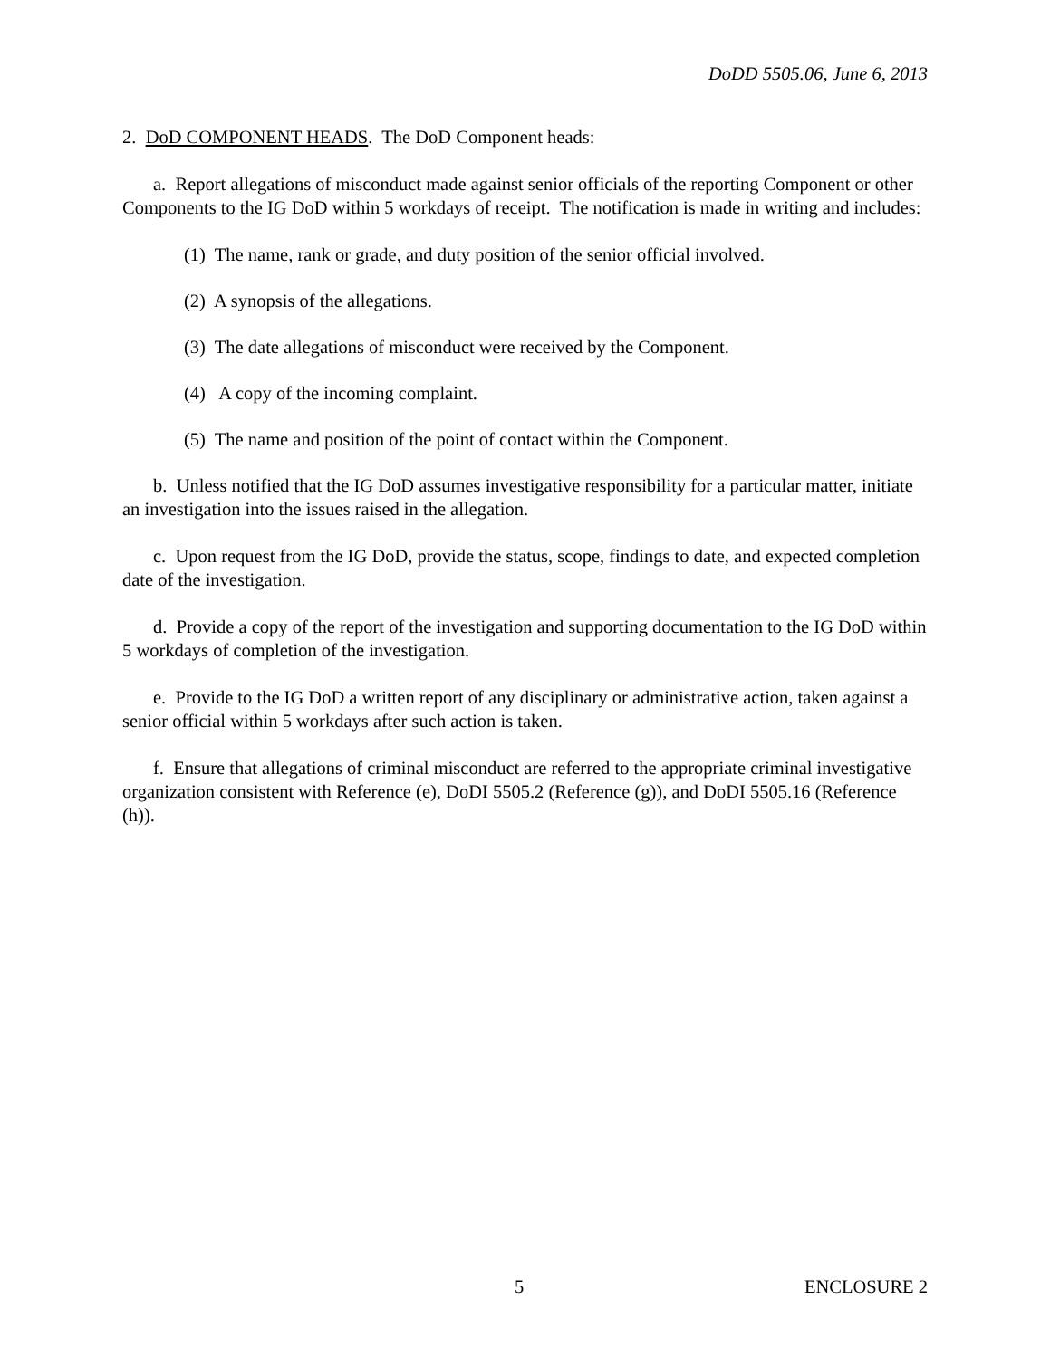DoDD 5505.06, June 6, 2013
2. DoD COMPONENT HEADS. The DoD Component heads:
a. Report allegations of misconduct made against senior officials of the reporting Component or other Components to the IG DoD within 5 workdays of receipt. The notification is made in writing and includes:
(1) The name, rank or grade, and duty position of the senior official involved.
(2) A synopsis of the allegations.
(3) The date allegations of misconduct were received by the Component.
(4) A copy of the incoming complaint.
(5) The name and position of the point of contact within the Component.
b. Unless notified that the IG DoD assumes investigative responsibility for a particular matter, initiate an investigation into the issues raised in the allegation.
c. Upon request from the IG DoD, provide the status, scope, findings to date, and expected completion date of the investigation.
d. Provide a copy of the report of the investigation and supporting documentation to the IG DoD within 5 workdays of completion of the investigation.
e. Provide to the IG DoD a written report of any disciplinary or administrative action, taken against a senior official within 5 workdays after such action is taken.
f. Ensure that allegations of criminal misconduct are referred to the appropriate criminal investigative organization consistent with Reference (e), DoDI 5505.2 (Reference (g)), and DoDI 5505.16 (Reference (h)).
5 ENCLOSURE 2